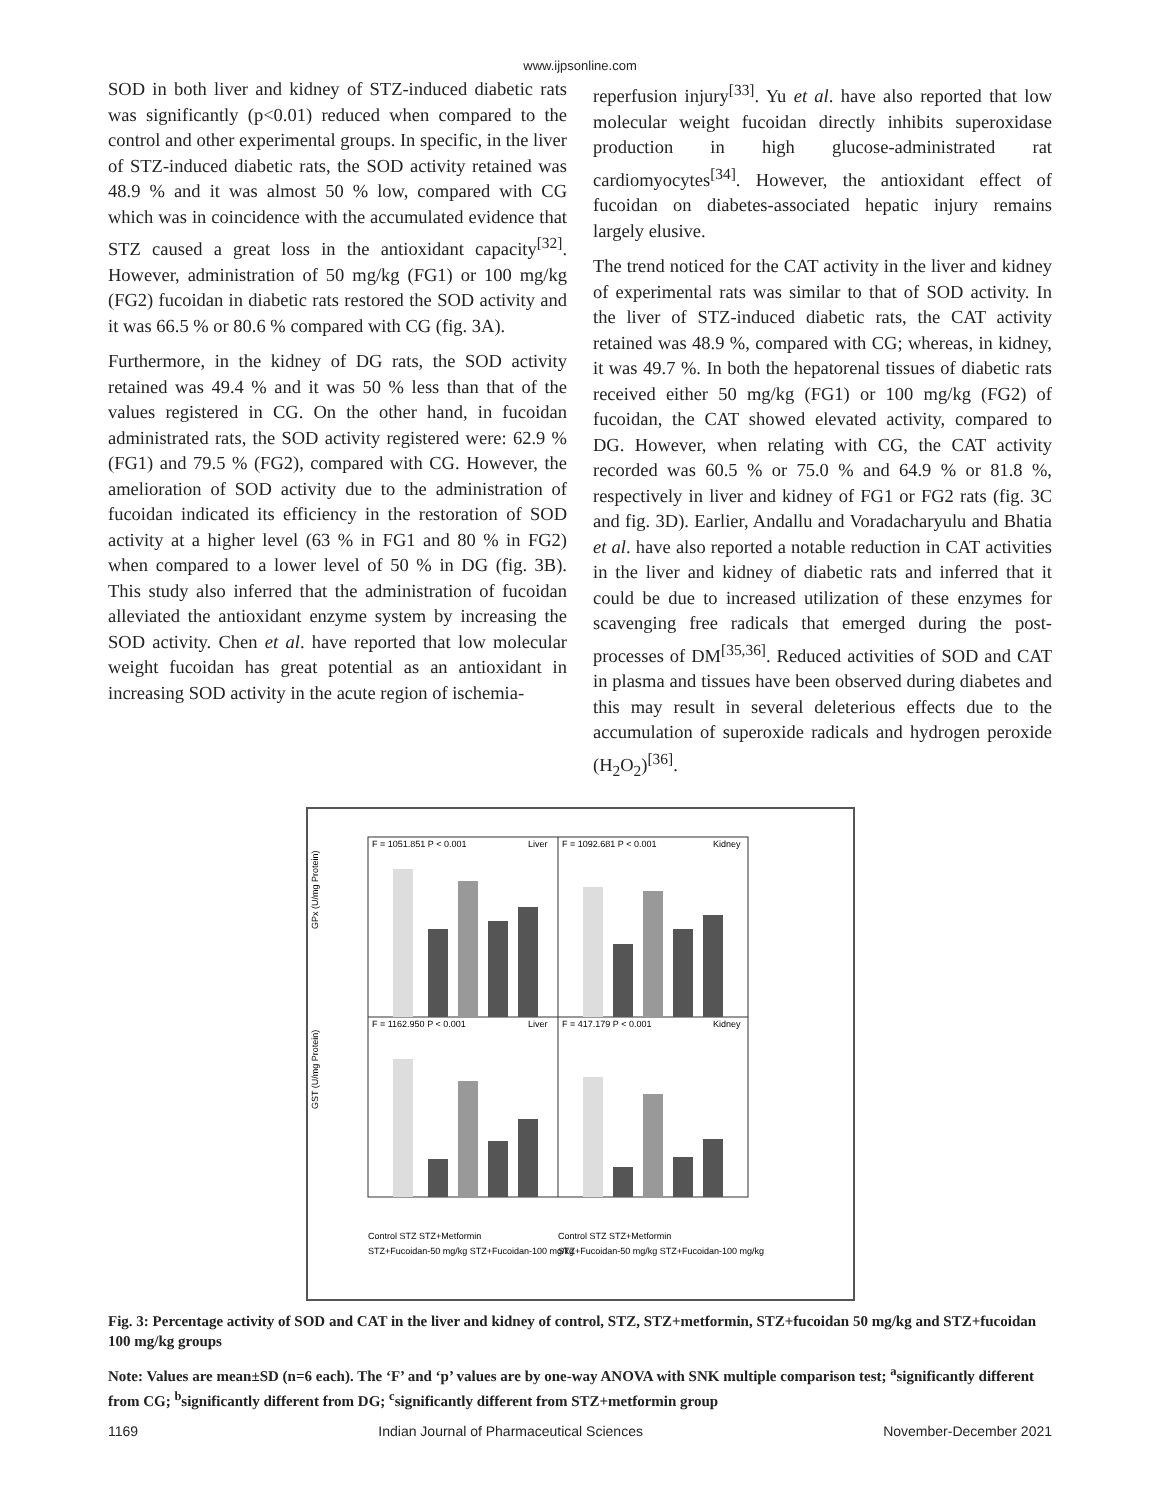www.ijpsonline.com
SOD in both liver and kidney of STZ-induced diabetic rats was significantly (p<0.01) reduced when compared to the control and other experimental groups. In specific, in the liver of STZ-induced diabetic rats, the SOD activity retained was 48.9 % and it was almost 50 % low, compared with CG which was in coincidence with the accumulated evidence that STZ caused a great loss in the antioxidant capacity<sup>[32]</sup>. However, administration of 50 mg/kg (FG1) or 100 mg/kg (FG2) fucoidan in diabetic rats restored the SOD activity and it was 66.5 % or 80.6 % compared with CG (fig. 3A).
Furthermore, in the kidney of DG rats, the SOD activity retained was 49.4 % and it was 50 % less than that of the values registered in CG. On the other hand, in fucoidan administrated rats, the SOD activity registered were: 62.9 % (FG1) and 79.5 % (FG2), compared with CG. However, the amelioration of SOD activity due to the administration of fucoidan indicated its efficiency in the restoration of SOD activity at a higher level (63 % in FG1 and 80 % in FG2) when compared to a lower level of 50 % in DG (fig. 3B). This study also inferred that the administration of fucoidan alleviated the antioxidant enzyme system by increasing the SOD activity. Chen et al. have reported that low molecular weight fucoidan has great potential as an antioxidant in increasing SOD activity in the acute region of ischemia-
reperfusion injury<sup>[33]</sup>. Yu et al. have also reported that low molecular weight fucoidan directly inhibits superoxidase production in high glucose-administrated rat cardiomyocytes<sup>[34]</sup>. However, the antioxidant effect of fucoidan on diabetes-associated hepatic injury remains largely elusive.
The trend noticed for the CAT activity in the liver and kidney of experimental rats was similar to that of SOD activity. In the liver of STZ-induced diabetic rats, the CAT activity retained was 48.9 %, compared with CG; whereas, in kidney, it was 49.7 %. In both the hepatorenal tissues of diabetic rats received either 50 mg/kg (FG1) or 100 mg/kg (FG2) of fucoidan, the CAT showed elevated activity, compared to DG. However, when relating with CG, the CAT activity recorded was 60.5 % or 75.0 % and 64.9 % or 81.8 %, respectively in liver and kidney of FG1 or FG2 rats (fig. 3C and fig. 3D). Earlier, Andallu and Voradacharyulu and Bhatia et al. have also reported a notable reduction in CAT activities in the liver and kidney of diabetic rats and inferred that it could be due to increased utilization of these enzymes for scavenging free radicals that emerged during the post-processes of DM<sup>[35,36]</sup>. Reduced activities of SOD and CAT in plasma and tissues have been observed during diabetes and this may result in several deleterious effects due to the accumulation of superoxide radicals and hydrogen peroxide (H<sub>2</sub>O<sub>2</sub>)<sup>[36]</sup>.
F = 1051.851 P < 0.001
Liver
F = 1092.681 P < 0.001
Kidney
F = 1162.950 P < 0.001
Liver
F = 417.179 P < 0.001
Kidney
GPx (U/mg Protein)
GST (U/mg Protein)
Control STZ STZ+Metformin
STZ+Fucoidan-50 mg/kg STZ+Fucoidan-100 mg/kg
Control STZ STZ+Metformin
STZ+Fucoidan-50 mg/kg STZ+Fucoidan-100 mg/kg
Fig. 3: Percentage activity of SOD and CAT in the liver and kidney of control, STZ, STZ+metformin, STZ+fucoidan 50 mg/kg and STZ+fucoidan 100 mg/kg groups
Note: Values are mean±SD (n=6 each). The ‘F’ and ‘p’ values are by one-way ANOVA with SNK multiple comparison test; <sup>a</sup>significantly different from CG; <sup>b</sup>significantly different from DG; <sup>c</sup>significantly different from STZ+metformin group
1169 Indian Journal of Pharmaceutical Sciences November-December 2021